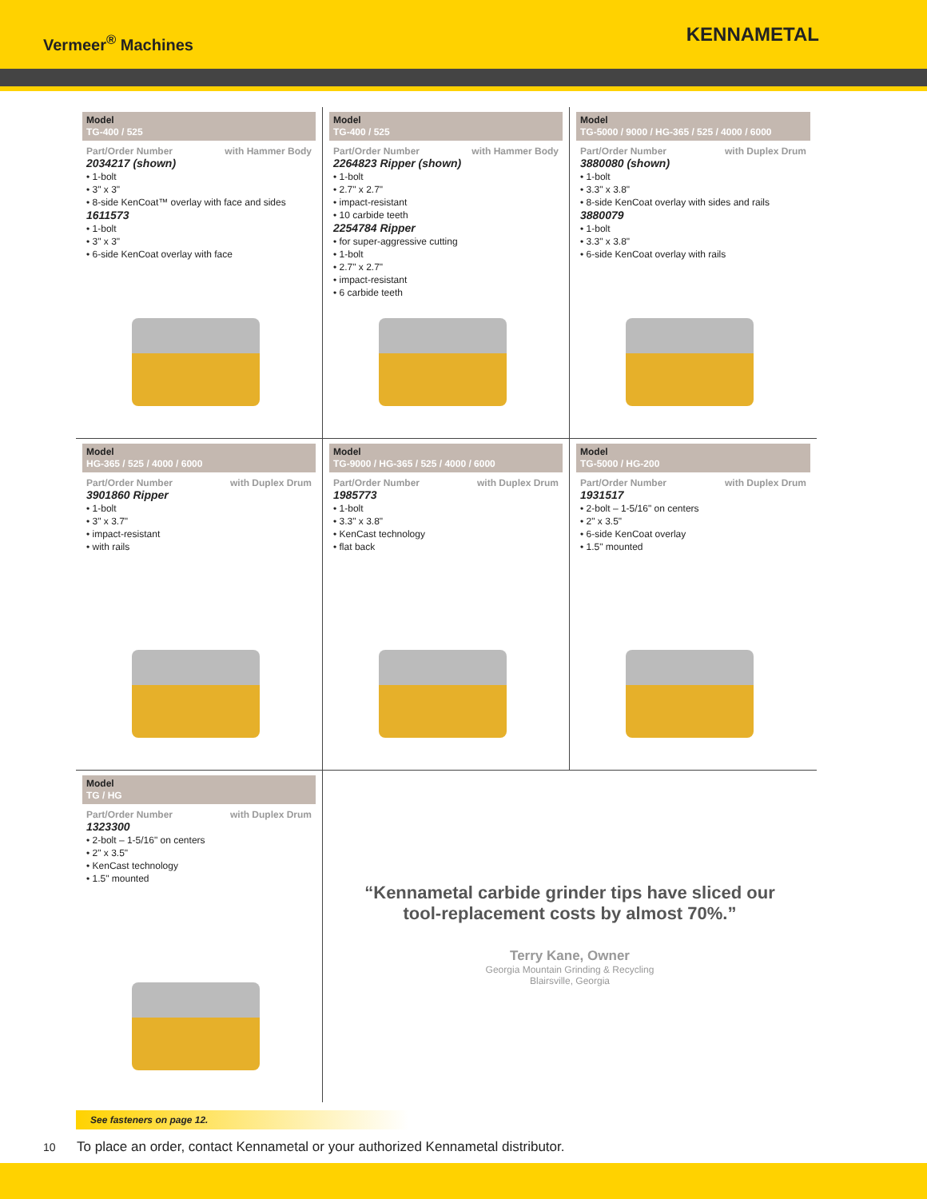Vermeer<sup>®</sup> Machines
KENNAMETAL
Model
TG-400 / 525
Part/Order Number with Hammer Body
2034217 (shown)
• 1-bolt
• 3" x 3"
• 8-side KenCoat™ overlay with face and sides
1611573
• 1-bolt
• 3" x 3"
• 6-side KenCoat overlay with face
Model
TG-400 / 525
Part/Order Number with Hammer Body
2264823 Ripper (shown)
• 1-bolt
• 2.7" x 2.7"
• impact-resistant
• 10 carbide teeth
2254784 Ripper
• for super-aggressive cutting
• 1-bolt
• 2.7" x 2.7"
• impact-resistant
• 6 carbide teeth
Model
TG-5000 / 9000 / HG-365 / 525 / 4000 / 6000
Part/Order Number with Duplex Drum
3880080 (shown)
• 1-bolt
• 3.3" x 3.8"
• 8-side KenCoat overlay with sides and rails
3880079
• 1-bolt
• 3.3" x 3.8"
• 6-side KenCoat overlay with rails
Model
HG-365 / 525 / 4000 / 6000
Part/Order Number with Duplex Drum
3901860 Ripper
• 1-bolt
• 3" x 3.7"
• impact-resistant
• with rails
Model
TG-9000 / HG-365 / 525 / 4000 / 6000
Part/Order Number with Duplex Drum
1985773
• 1-bolt
• 3.3" x 3.8"
• KenCast technology
• flat back
Model
TG-5000 / HG-200
Part/Order Number with Duplex Drum
1931517
• 2-bolt – 1-5/16" on centers
• 2" x 3.5"
• 6-side KenCoat overlay
• 1.5" mounted
Model
TG / HG
Part/Order Number with Duplex Drum
1323300
• 2-bolt – 1-5/16" on centers
• 2" x 3.5"
• KenCast technology
• 1.5" mounted
“Kennametal carbide grinder tips have sliced our
tool-replacement costs by almost 70%.”
Terry Kane, Owner
Georgia Mountain Grinding & Recycling
Blairsville, Georgia
See fasteners on page 12.
10 To place an order, contact Kennametal or your authorized Kennametal distributor.